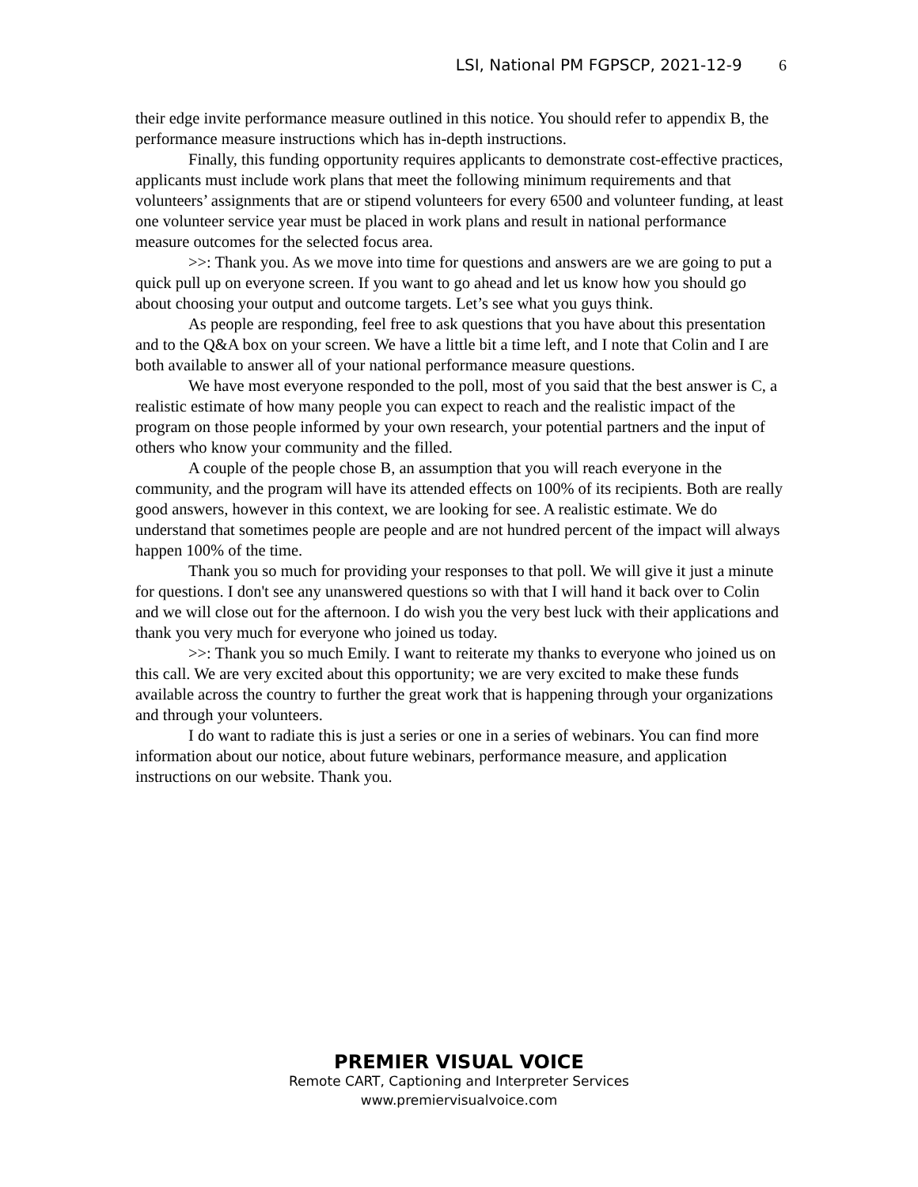LSI, National PM FGPSCP, 2021-12-9 6
their edge invite performance measure outlined in this notice. You should refer to appendix B, the performance measure instructions which has in-depth instructions.
Finally, this funding opportunity requires applicants to demonstrate cost-effective practices, applicants must include work plans that meet the following minimum requirements and that volunteers’ assignments that are or stipend volunteers for every 6500 and volunteer funding, at least one volunteer service year must be placed in work plans and result in national performance measure outcomes for the selected focus area.
>>: Thank you. As we move into time for questions and answers are we are going to put a quick pull up on everyone screen. If you want to go ahead and let us know how you should go about choosing your output and outcome targets. Let’s see what you guys think.
As people are responding, feel free to ask questions that you have about this presentation and to the Q&A box on your screen. We have a little bit a time left, and I note that Colin and I are both available to answer all of your national performance measure questions.
We have most everyone responded to the poll, most of you said that the best answer is C, a realistic estimate of how many people you can expect to reach and the realistic impact of the program on those people informed by your own research, your potential partners and the input of others who know your community and the filled.
A couple of the people chose B, an assumption that you will reach everyone in the community, and the program will have its attended effects on 100% of its recipients. Both are really good answers, however in this context, we are looking for see. A realistic estimate. We do understand that sometimes people are people and are not hundred percent of the impact will always happen 100% of the time.
Thank you so much for providing your responses to that poll. We will give it just a minute for questions. I don't see any unanswered questions so with that I will hand it back over to Colin and we will close out for the afternoon. I do wish you the very best luck with their applications and thank you very much for everyone who joined us today.
>>: Thank you so much Emily. I want to reiterate my thanks to everyone who joined us on this call. We are very excited about this opportunity; we are very excited to make these funds available across the country to further the great work that is happening through your organizations and through your volunteers.
I do want to radiate this is just a series or one in a series of webinars. You can find more information about our notice, about future webinars, performance measure, and application instructions on our website. Thank you.
PREMIER VISUAL VOICE
Remote CART, Captioning and Interpreter Services
www.premiervisualvoice.com